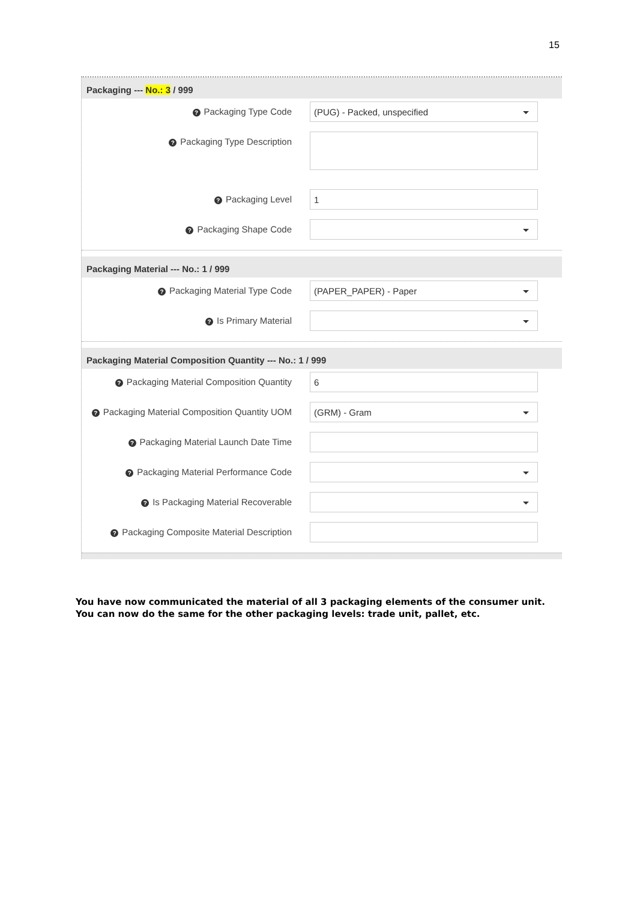15
Packaging --- No.: 3 / 999
? Packaging Type Code
(PUG) - Packed, unspecified
? Packaging Type Description
? Packaging Level
1
? Packaging Shape Code
Packaging Material --- No.: 1 / 999
? Packaging Material Type Code
(PAPER_PAPER) - Paper
? Is Primary Material
Packaging Material Composition Quantity --- No.: 1 / 999
? Packaging Material Composition Quantity
6
? Packaging Material Composition Quantity UOM
(GRM) - Gram
? Packaging Material Launch Date Time
? Packaging Material Performance Code
? Is Packaging Material Recoverable
? Packaging Composite Material Description
You have now communicated the material of all 3 packaging elements of the consumer unit. You can now do the same for the other packaging levels: trade unit, pallet, etc.